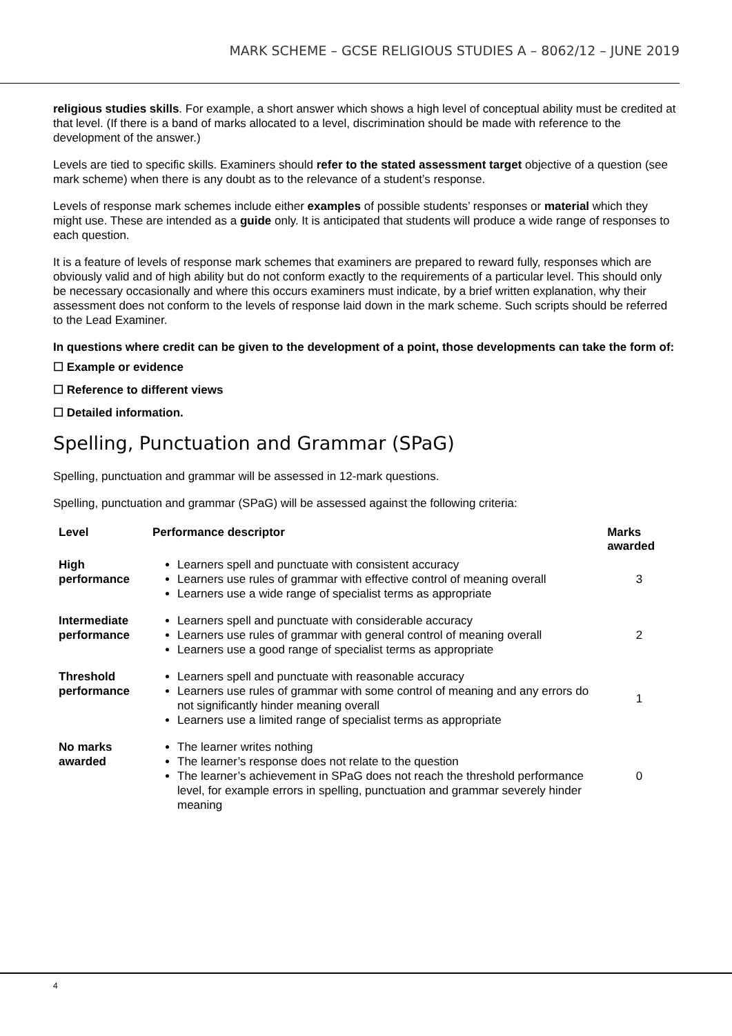MARK SCHEME – GCSE RELIGIOUS STUDIES A – 8062/12 – JUNE 2019
religious studies skills. For example, a short answer which shows a high level of conceptual ability must be credited at that level. (If there is a band of marks allocated to a level, discrimination should be made with reference to the development of the answer.)
Levels are tied to specific skills. Examiners should refer to the stated assessment target objective of a question (see mark scheme) when there is any doubt as to the relevance of a student’s response.
Levels of response mark schemes include either examples of possible students’ responses or material which they might use. These are intended as a guide only. It is anticipated that students will produce a wide range of responses to each question.
It is a feature of levels of response mark schemes that examiners are prepared to reward fully, responses which are obviously valid and of high ability but do not conform exactly to the requirements of a particular level. This should only be necessary occasionally and where this occurs examiners must indicate, by a brief written explanation, why their assessment does not conform to the levels of response laid down in the mark scheme. Such scripts should be referred to the Lead Examiner.
In questions where credit can be given to the development of a point, those developments can take the form of:
☐ Example or evidence
☐ Reference to different views
☐ Detailed information.
Spelling, Punctuation and Grammar (SPaG)
Spelling, punctuation and grammar will be assessed in 12-mark questions.
Spelling, punctuation and grammar (SPaG) will be assessed against the following criteria:
| Level | Performance descriptor | Marks awarded |
| --- | --- | --- |
| High performance | Learners spell and punctuate with consistent accuracy Learners use rules of grammar with effective control of meaning overall Learners use a wide range of specialist terms as appropriate | 3 |
| Intermediate performance | Learners spell and punctuate with considerable accuracy Learners use rules of grammar with general control of meaning overall Learners use a good range of specialist terms as appropriate | 2 |
| Threshold performance | Learners spell and punctuate with reasonable accuracy Learners use rules of grammar with some control of meaning and any errors do not significantly hinder meaning overall Learners use a limited range of specialist terms as appropriate | 1 |
| No marks awarded | The learner writes nothing The learner’s response does not relate to the question The learner’s achievement in SPaG does not reach the threshold performance level, for example errors in spelling, punctuation and grammar severely hinder meaning | 0 |
4